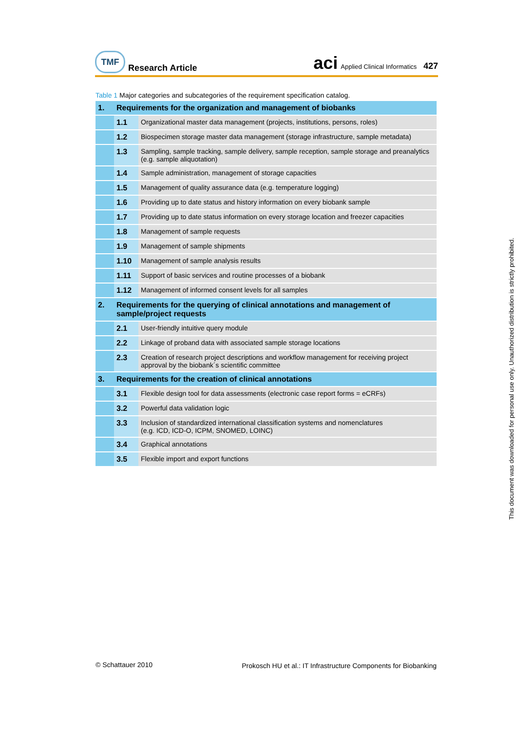TMF
Research Article
aci Applied Clinical Informatics 427
Table 1 Major categories and subcategories of the requirement specification catalog.
| 1. | Requirements for the organization and management of biobanks | |
| | 1.1 | Organizational master data management (projects, institutions, persons, roles) |
| | 1.2 | Biospecimen storage master data management (storage infrastructure, sample metadata) |
| | 1.3 | Sampling, sample tracking, sample delivery, sample reception, sample storage and preanalytics (e.g. sample aliquotation) |
| | 1.4 | Sample administration, management of storage capacities |
| | 1.5 | Management of quality assurance data (e.g. temperature logging) |
| | 1.6 | Providing up to date status and history information on every biobank sample |
| | 1.7 | Providing up to date status information on every storage location and freezer capacities |
| | 1.8 | Management of sample requests |
| | 1.9 | Management of sample shipments |
| | 1.10 | Management of sample analysis results |
| | 1.11 | Support of basic services and routine processes of a biobank |
| | 1.12 | Management of informed consent levels for all samples |
| 2. | Requirements for the querying of clinical annotations and management of sample/project requests | |
| | 2.1 | User-friendly intuitive query module |
| | 2.2 | Linkage of proband data with associated sample storage locations |
| | 2.3 | Creation of research project descriptions and workflow management for receiving project approval by the biobank´s scientific committee |
| 3. | Requirements for the creation of clinical annotations | |
| | 3.1 | Flexible design tool for data assessments (electronic case report forms = eCRFs) |
| | 3.2 | Powerful data validation logic |
| | 3.3 | Inclusion of standardized international classification systems and nomenclatures (e.g. ICD, ICD-O, ICPM, SNOMED, LOINC) |
| | 3.4 | Graphical annotations |
| | 3.5 | Flexible import and export functions |
© Schattauer 2010
Prokosch HU et al.: IT Infrastructure Components for Biobanking
This document was downloaded for personal use only. Unauthorized distribution is strictly prohibited.